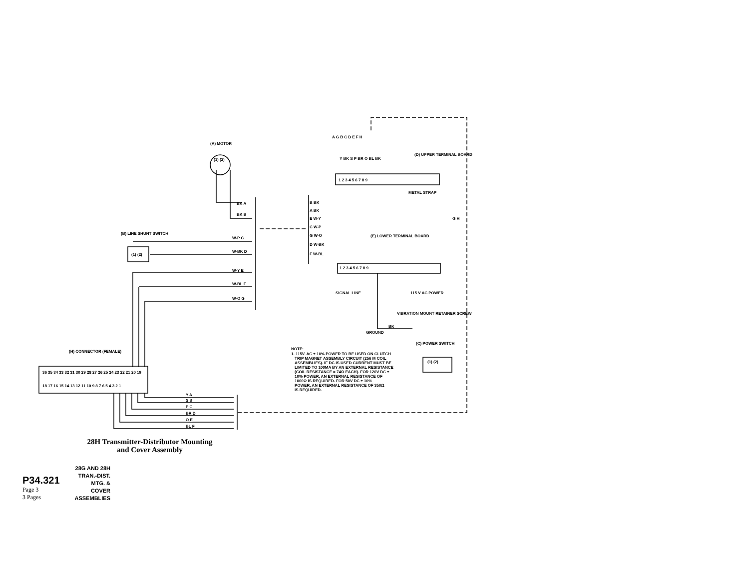(A) MOTOR
(1) (2)
(B) LINE SHUNT SWITCH
(1) (2)
BK A
BK B
W-P C
W-BK D
W-Y E
W-BL F
W-O G
(H) CONNECTOR (FEMALE)
36 35 34 33 32 31 30 29 28 27 26 25 24 23 22 21 20 19
18 17 16 15 14 13 12 11 10 9 8 7 6 5 4 3 2 1
Y A
S B
P C
BR D
O E
BL F
A G B C D E F H
Y BK S P BR O BL BK
(D) UPPER TERMINAL BOARD
1 2 3 4 5 6 7 8 9
METAL STRAP
B BK
A BK
E W-Y
C W-P
G W-O
D W-BK
F W-BL
(E) LOWER TERMINAL BOARD
1 2 3 4 5 6 7 8 9
SIGNAL LINE
115 V AC POWER
G H
VIBRATION MOUNT RETAINER SCREW
GROUND
BK
(C) POWER SWITCH
(1) (2)
NOTE:
1. 115V. AC ± 10% POWER TO BE USED ON CLUTCH
TRIP MAGNET ASSEMBLY CIRCUIT (256 M COIL
ASSEMBLIES). IF DC IS USED CURRENT MUST BE
LIMITED TO 100MA BY AN EXTERNAL RESISTANCE
(COIL RESISTANCE = 74Ω EACH). FOR 120V DC ±
10% POWER, AN EXTERNAL RESISTANCE OF
1000Ω IS REQUIRED. FOR 50V DC ± 10%
POWER, AN EXTERNAL RESISTANCE OF 350Ω
IS REQUIRED.
28H Transmitter-Distributor Mounting
and Cover Assembly
P34.321
Page 3
3 Pages
28G AND 28H
TRAN.-DIST.
MTG. &
COVER
ASSEMBLIES